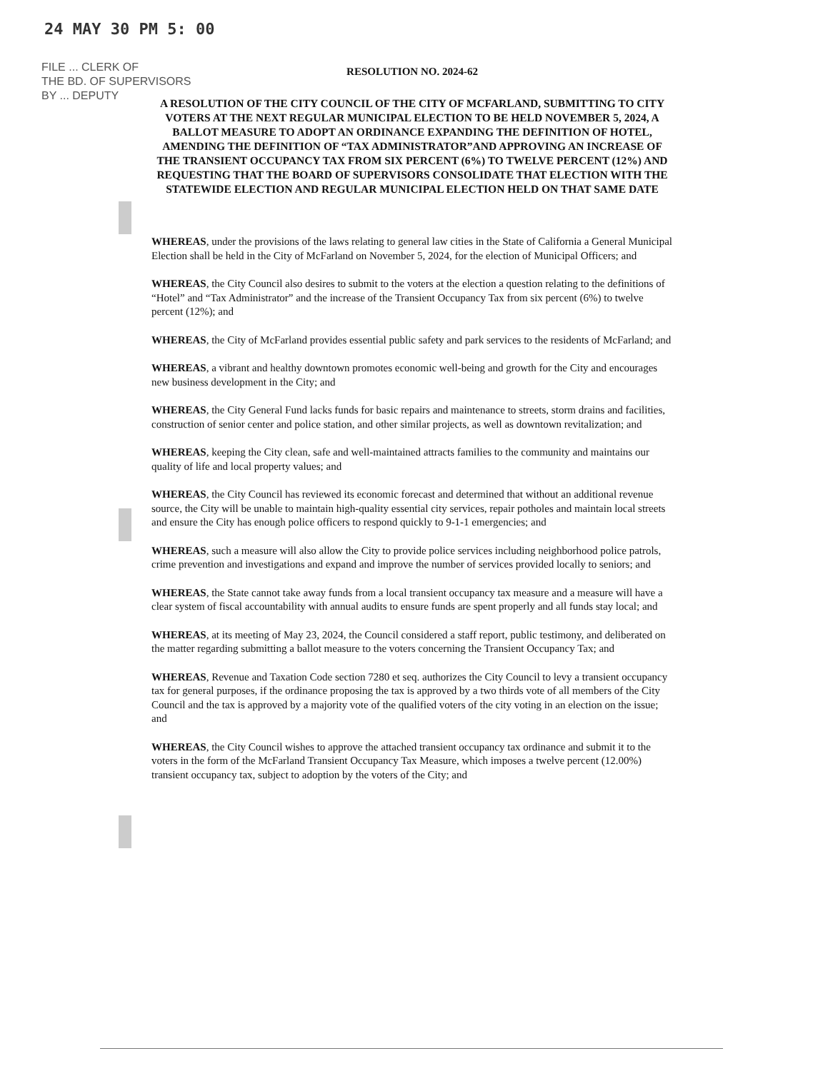24 MAY 30 PM 5: 00
FILE ... CLERK OF
THE BD. OF SUPERVISORS
BY ... DEPUTY
RESOLUTION NO. 2024-62
A RESOLUTION OF THE CITY COUNCIL OF THE CITY OF MCFARLAND, SUBMITTING TO CITY VOTERS AT THE NEXT REGULAR MUNICIPAL ELECTION TO BE HELD NOVEMBER 5, 2024, A BALLOT MEASURE TO ADOPT AN ORDINANCE EXPANDING THE DEFINITION OF HOTEL, AMENDING THE DEFINITION OF “TAX ADMINISTRATOR”AND APPROVING AN INCREASE OF THE TRANSIENT OCCUPANCY TAX FROM SIX PERCENT (6%) TO TWELVE PERCENT (12%) AND REQUESTING THAT THE BOARD OF SUPERVISORS CONSOLIDATE THAT ELECTION WITH THE STATEWIDE ELECTION AND REGULAR MUNICIPAL ELECTION HELD ON THAT SAME DATE
WHEREAS, under the provisions of the laws relating to general law cities in the State of California a General Municipal Election shall be held in the City of McFarland on November 5, 2024, for the election of Municipal Officers; and
WHEREAS, the City Council also desires to submit to the voters at the election a question relating to the definitions of “Hotel” and “Tax Administrator” and the increase of the Transient Occupancy Tax from six percent (6%) to twelve percent (12%); and
WHEREAS, the City of McFarland provides essential public safety and park services to the residents of McFarland; and
WHEREAS, a vibrant and healthy downtown promotes economic well-being and growth for the City and encourages new business development in the City; and
WHEREAS, the City General Fund lacks funds for basic repairs and maintenance to streets, storm drains and facilities, construction of senior center and police station, and other similar projects, as well as downtown revitalization; and
WHEREAS, keeping the City clean, safe and well-maintained attracts families to the community and maintains our quality of life and local property values; and
WHEREAS, the City Council has reviewed its economic forecast and determined that without an additional revenue source, the City will be unable to maintain high-quality essential city services, repair potholes and maintain local streets and ensure the City has enough police officers to respond quickly to 9-1-1 emergencies; and
WHEREAS, such a measure will also allow the City to provide police services including neighborhood police patrols, crime prevention and investigations and expand and improve the number of services provided locally to seniors; and
WHEREAS, the State cannot take away funds from a local transient occupancy tax measure and a measure will have a clear system of fiscal accountability with annual audits to ensure funds are spent properly and all funds stay local; and
WHEREAS, at its meeting of May 23, 2024, the Council considered a staff report, public testimony, and deliberated on the matter regarding submitting a ballot measure to the voters concerning the Transient Occupancy Tax; and
WHEREAS, Revenue and Taxation Code section 7280 et seq. authorizes the City Council to levy a transient occupancy tax for general purposes, if the ordinance proposing the tax is approved by a two thirds vote of all members of the City Council and the tax is approved by a majority vote of the qualified voters of the city voting in an election on the issue; and
WHEREAS, the City Council wishes to approve the attached transient occupancy tax ordinance and submit it to the voters in the form of the McFarland Transient Occupancy Tax Measure, which imposes a twelve percent (12.00%) transient occupancy tax, subject to adoption by the voters of the City; and